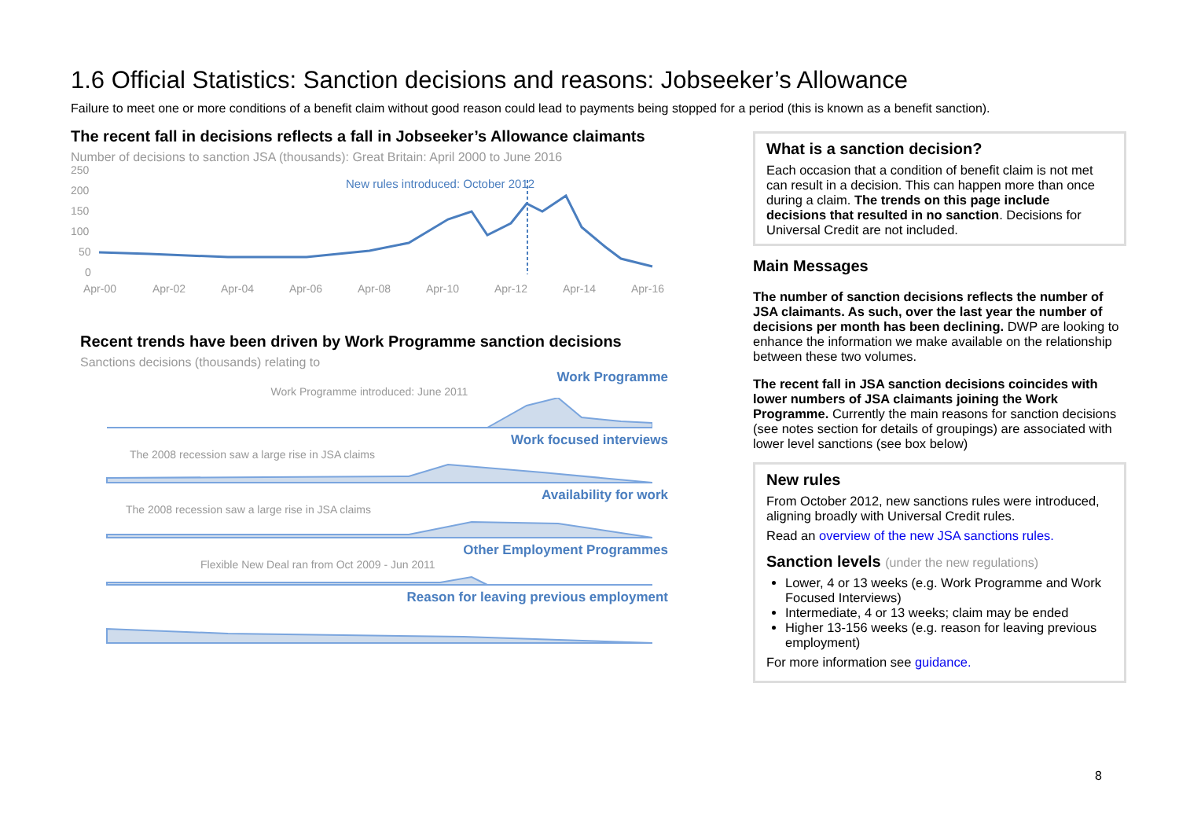1.6 Official Statistics: Sanction decisions and reasons: Jobseeker’s Allowance
Failure to meet one or more conditions of a benefit claim without good reason could lead to payments being stopped for a period (this is known as a benefit sanction).
The recent fall in decisions reflects a fall in Jobseeker’s Allowance claimants
Number of decisions to sanction JSA (thousands): Great Britain: April 2000 to June 2016
250
200
150
100
50
0
Apr-00
Apr-02
Apr-04
Apr-06
Apr-08
Apr-10
Apr-12
Apr-14
Apr-16
New rules introduced: October 2012
Recent trends have been driven by Work Programme sanction decisions
Sanctions decisions (thousands) relating to
Work Programme
Work Programme introduced: June 2011
Work focused interviews
The 2008 recession saw a large rise in JSA claims
Availability for work
The 2008 recession saw a large rise in JSA claims
Other Employment Programmes
Flexible New Deal ran from Oct 2009 - Jun 2011
Reason for leaving previous employment
What is a sanction decision?
Each occasion that a condition of benefit claim is not met can result in a decision. This can happen more than once during a claim. The trends on this page include decisions that resulted in no sanction. Decisions for Universal Credit are not included.
Main Messages
The number of sanction decisions reflects the number of JSA claimants. As such, over the last year the number of decisions per month has been declining. DWP are looking to enhance the information we make available on the relationship between these two volumes.
The recent fall in JSA sanction decisions coincides with lower numbers of JSA claimants joining the Work Programme. Currently the main reasons for sanction decisions (see notes section for details of groupings) are associated with lower level sanctions (see box below)
New rules
From October 2012, new sanctions rules were introduced, aligning broadly with Universal Credit rules.
Read an overview of the new JSA sanctions rules.
Sanction levels (under the new regulations)
Lower, 4 or 13 weeks (e.g. Work Programme and Work Focused Interviews)
Intermediate, 4 or 13 weeks; claim may be ended
Higher 13-156 weeks (e.g. reason for leaving previous employment)
For more information see guidance.
8